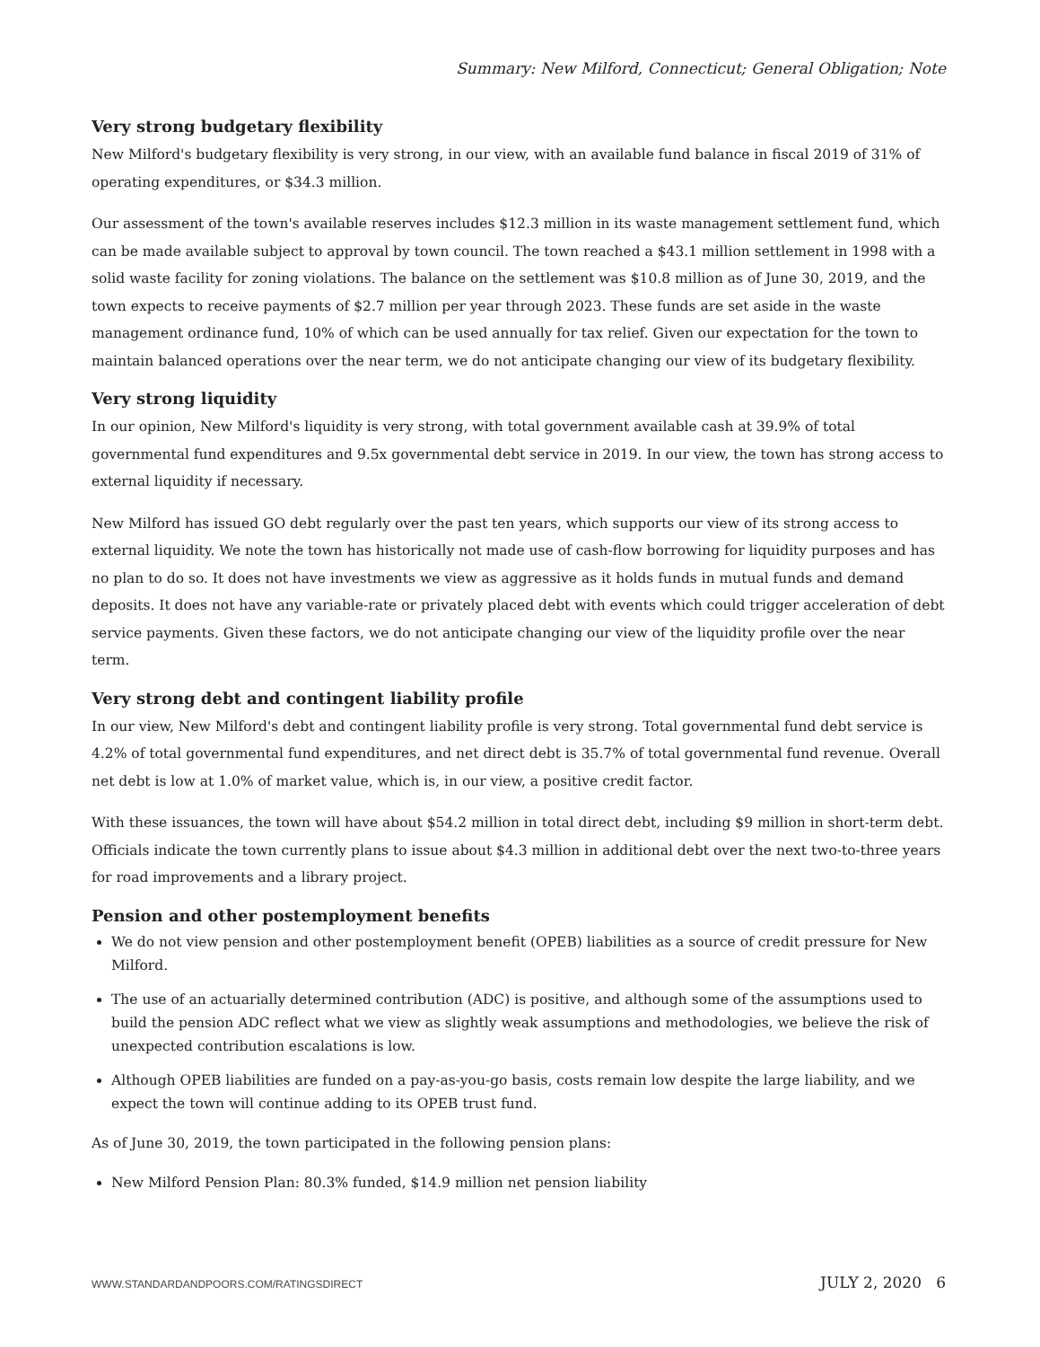Summary: New Milford, Connecticut; General Obligation; Note
Very strong budgetary flexibility
New Milford's budgetary flexibility is very strong, in our view, with an available fund balance in fiscal 2019 of 31% of operating expenditures, or $34.3 million.
Our assessment of the town's available reserves includes $12.3 million in its waste management settlement fund, which can be made available subject to approval by town council. The town reached a $43.1 million settlement in 1998 with a solid waste facility for zoning violations. The balance on the settlement was $10.8 million as of June 30, 2019, and the town expects to receive payments of $2.7 million per year through 2023. These funds are set aside in the waste management ordinance fund, 10% of which can be used annually for tax relief. Given our expectation for the town to maintain balanced operations over the near term, we do not anticipate changing our view of its budgetary flexibility.
Very strong liquidity
In our opinion, New Milford's liquidity is very strong, with total government available cash at 39.9% of total governmental fund expenditures and 9.5x governmental debt service in 2019. In our view, the town has strong access to external liquidity if necessary.
New Milford has issued GO debt regularly over the past ten years, which supports our view of its strong access to external liquidity. We note the town has historically not made use of cash-flow borrowing for liquidity purposes and has no plan to do so. It does not have investments we view as aggressive as it holds funds in mutual funds and demand deposits. It does not have any variable-rate or privately placed debt with events which could trigger acceleration of debt service payments. Given these factors, we do not anticipate changing our view of the liquidity profile over the near term.
Very strong debt and contingent liability profile
In our view, New Milford's debt and contingent liability profile is very strong. Total governmental fund debt service is 4.2% of total governmental fund expenditures, and net direct debt is 35.7% of total governmental fund revenue. Overall net debt is low at 1.0% of market value, which is, in our view, a positive credit factor.
With these issuances, the town will have about $54.2 million in total direct debt, including $9 million in short-term debt. Officials indicate the town currently plans to issue about $4.3 million in additional debt over the next two-to-three years for road improvements and a library project.
Pension and other postemployment benefits
We do not view pension and other postemployment benefit (OPEB) liabilities as a source of credit pressure for New Milford.
The use of an actuarially determined contribution (ADC) is positive, and although some of the assumptions used to build the pension ADC reflect what we view as slightly weak assumptions and methodologies, we believe the risk of unexpected contribution escalations is low.
Although OPEB liabilities are funded on a pay-as-you-go basis, costs remain low despite the large liability, and we expect the town will continue adding to its OPEB trust fund.
As of June 30, 2019, the town participated in the following pension plans:
New Milford Pension Plan: 80.3% funded, $14.9 million net pension liability
WWW.STANDARDANDPOORS.COM/RATINGSDIRECT JULY 2, 2020 6